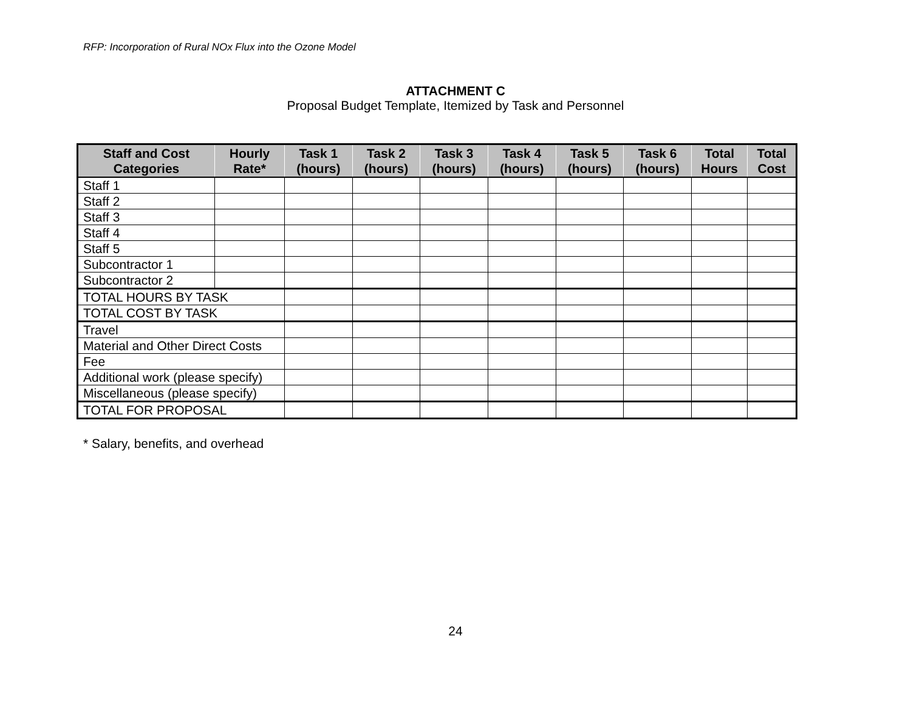RFP: Incorporation of Rural NOx Flux into the Ozone Model
ATTACHMENT C
Proposal Budget Template, Itemized by Task and Personnel
| Staff and Cost Categories | Hourly Rate* | Task 1 (hours) | Task 2 (hours) | Task 3 (hours) | Task 4 (hours) | Task 5 (hours) | Task 6 (hours) | Total Hours | Total Cost |
| --- | --- | --- | --- | --- | --- | --- | --- | --- | --- |
| Staff 1 | | | | | | | | | |
| Staff 2 | | | | | | | | | |
| Staff 3 | | | | | | | | | |
| Staff 4 | | | | | | | | | |
| Staff 5 | | | | | | | | | |
| Subcontractor 1 | | | | | | | | | |
| Subcontractor 2 | | | | | | | | | |
| TOTAL HOURS BY TASK | | | | | | | | | |
| TOTAL COST BY TASK | | | | | | | | | |
| Travel | | | | | | | | | |
| Material and Other Direct Costs | | | | | | | | | |
| Fee | | | | | | | | | |
| Additional work (please specify) | | | | | | | | | |
| Miscellaneous (please specify) | | | | | | | | | |
| TOTAL FOR PROPOSAL | | | | | | | | | |
* Salary, benefits, and overhead
24